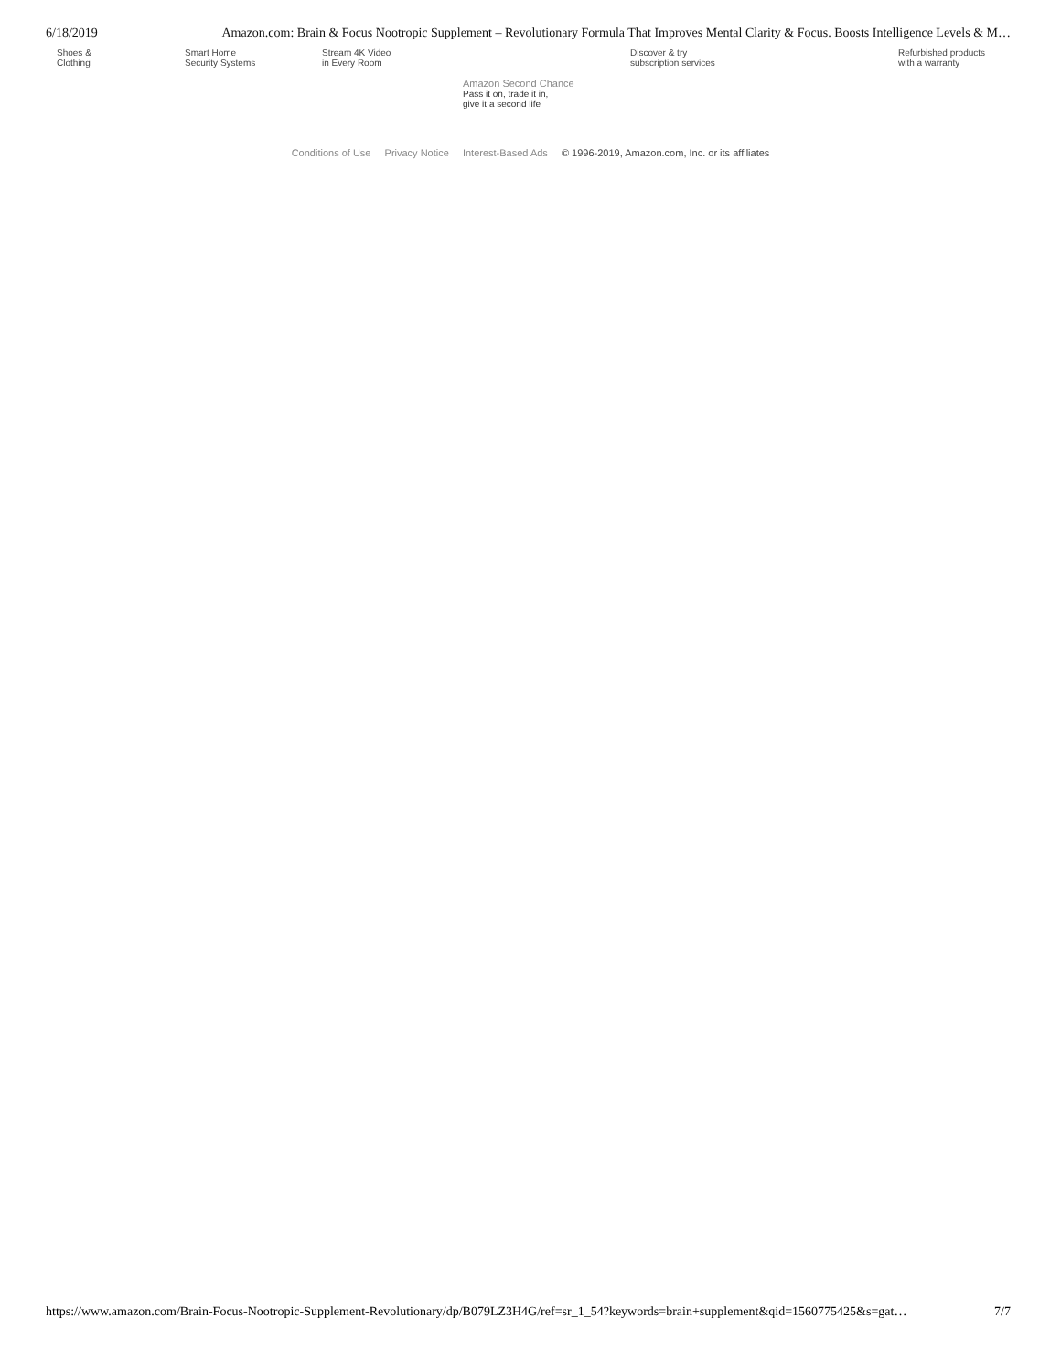6/18/2019 Amazon.com: Brain & Focus Nootropic Supplement – Revolutionary Formula That Improves Mental Clarity & Focus. Boosts Intelligence Levels & M…
Shoes &
Clothing
Smart Home
Security Systems
Stream 4K Video
in Every Room
Discover & try
subscription services
Refurbished products
with a warranty
Amazon Second Chance
Pass it on, trade it in,
give it a second life
Conditions of Use Privacy Notice Interest-Based Ads © 1996-2019, Amazon.com, Inc. or its affiliates
https://www.amazon.com/Brain-Focus-Nootropic-Supplement-Revolutionary/dp/B079LZ3H4G/ref=sr_1_54?keywords=brain+supplement&qid=1560775425&s=gat… 7/7